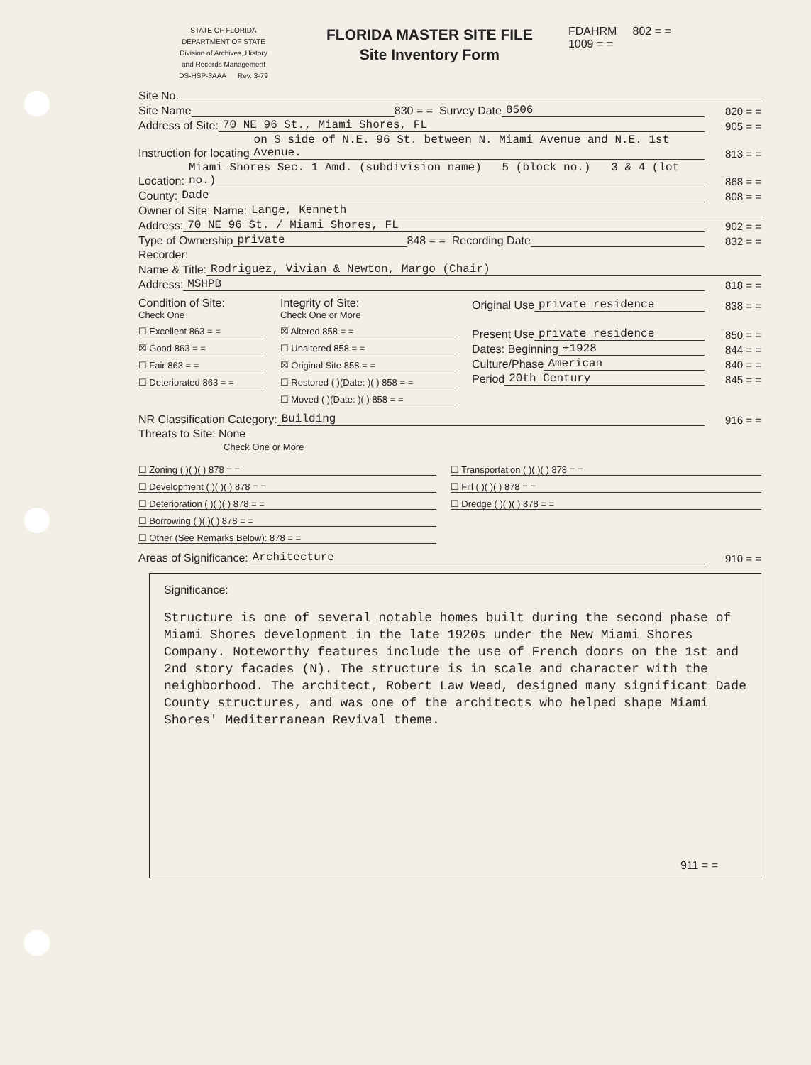STATE OF FLORIDA
DEPARTMENT OF STATE
Division of Archives, History
and Records Management
DS-HSP-3AAA Rev. 3-79
FLORIDA MASTER SITE FILE
Site Inventory Form
FDAHRM 802 = =
1009 = =
Site No.
Site Name 830 = = Survey Date 8506 820 = =
Address of Site: 70 NE 96 St., Miami Shores, FL 905 = =
Instruction for locating on S side of N.E. 96 St. between N. Miami Avenue and N.E. 1st Avenue. 813 = =
Location: Miami Shores Sec. 1 Amd. (subdivision name) 5 (block no.) 3 & 4 (lot no.) 868 = =
County: Dade 808 = =
Owner of Site: Name: Lange, Kenneth
Address: 70 NE 96 St. / Miami Shores, FL 902 = =
Type of Ownership private 848 = = Recording Date 832 = =
Recorder:
Name & Title: Rodriguez, Vivian & Newton, Margo (Chair)
Address: MSHPB 818 = =
Condition of Site:
Check One
☐ Excellent 863 = =
☒ Good 863 = =
☐ Fair 863 = =
☐ Deteriorated 863 = =
Integrity of Site:
Check One or More
☒ Altered 858 = =
☐ Unaltered 858 = =
☒ Original Site 858 = =
☐ Restored ( )(Date: )( ) 858 = =
☐ Moved ( )(Date: )( ) 858 = =
Original Use private residence 838 = =
Present Use private residence 850 = =
Dates: Beginning +1928 844 = =
Culture/Phase American 840 = =
Period 20th Century 845 = =
NR Classification Category: Building 916 = =
Threats to Site: None
Check One or More
☐ Zoning ( )( )( ) 878 = =
☐ Development ( )( )( ) 878 = =
☐ Deterioration ( )( )( ) 878 = =
☐ Borrowing ( )( )( ) 878 = =
☐ Other (See Remarks Below): 878 = =
☐ Transportation ( )( )( ) 878 = =
☐ Fill ( )( )( ) 878 = =
☐ Dredge ( )( )( ) 878 = =
Areas of Significance: Architecture 910 = =
Significance:
Structure is one of several notable homes built during the second phase of Miami Shores development in the late 1920s under the New Miami Shores Company. Noteworthy features include the use of French doors on the 1st and 2nd story facades (N). The structure is in scale and character with the neighborhood. The architect, Robert Law Weed, designed many significant Dade County structures, and was one of the architects who helped shape Miami Shores' Mediterranean Revival theme.
911 = =